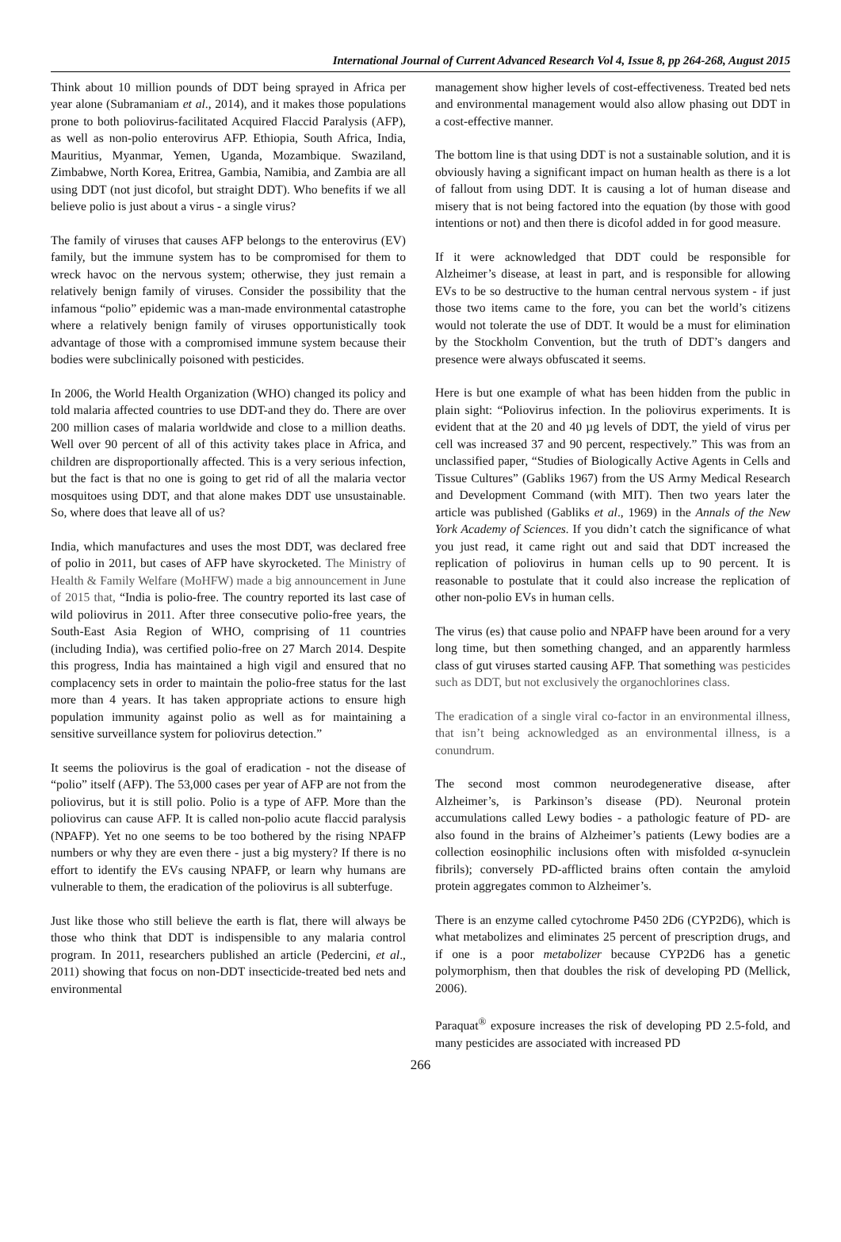International Journal of Current Advanced Research Vol 4, Issue 8, pp 264-268, August 2015
Think about 10 million pounds of DDT being sprayed in Africa per year alone (Subramaniam et al., 2014), and it makes those populations prone to both poliovirus-facilitated Acquired Flaccid Paralysis (AFP), as well as non-polio enterovirus AFP. Ethiopia, South Africa, India, Mauritius, Myanmar, Yemen, Uganda, Mozambique. Swaziland, Zimbabwe, North Korea, Eritrea, Gambia, Namibia, and Zambia are all using DDT (not just dicofol, but straight DDT). Who benefits if we all believe polio is just about a virus - a single virus?
The family of viruses that causes AFP belongs to the enterovirus (EV) family, but the immune system has to be compromised for them to wreck havoc on the nervous system; otherwise, they just remain a relatively benign family of viruses. Consider the possibility that the infamous “polio” epidemic was a man-made environmental catastrophe where a relatively benign family of viruses opportunistically took advantage of those with a compromised immune system because their bodies were subclinically poisoned with pesticides.
In 2006, the World Health Organization (WHO) changed its policy and told malaria affected countries to use DDT-and they do. There are over 200 million cases of malaria worldwide and close to a million deaths. Well over 90 percent of all of this activity takes place in Africa, and children are disproportionally affected. This is a very serious infection, but the fact is that no one is going to get rid of all the malaria vector mosquitoes using DDT, and that alone makes DDT use unsustainable. So, where does that leave all of us?
India, which manufactures and uses the most DDT, was declared free of polio in 2011, but cases of AFP have skyrocketed. The Ministry of Health & Family Welfare (MoHFW) made a big announcement in June of 2015 that, “India is polio-free. The country reported its last case of wild poliovirus in 2011. After three consecutive polio-free years, the South-East Asia Region of WHO, comprising of 11 countries (including India), was certified polio-free on 27 March 2014. Despite this progress, India has maintained a high vigil and ensured that no complacency sets in order to maintain the polio-free status for the last more than 4 years. It has taken appropriate actions to ensure high population immunity against polio as well as for maintaining a sensitive surveillance system for poliovirus detection.”
It seems the poliovirus is the goal of eradication - not the disease of “polio” itself (AFP). The 53,000 cases per year of AFP are not from the poliovirus, but it is still polio. Polio is a type of AFP. More than the poliovirus can cause AFP. It is called non-polio acute flaccid paralysis (NPAFP). Yet no one seems to be too bothered by the rising NPAFP numbers or why they are even there - just a big mystery? If there is no effort to identify the EVs causing NPAFP, or learn why humans are vulnerable to them, the eradication of the poliovirus is all subterfuge.
Just like those who still believe the earth is flat, there will always be those who think that DDT is indispensible to any malaria control program. In 2011, researchers published an article (Pedercini, et al., 2011) showing that focus on non-DDT insecticide-treated bed nets and environmental
management show higher levels of cost-effectiveness. Treated bed nets and environmental management would also allow phasing out DDT in a cost-effective manner.
The bottom line is that using DDT is not a sustainable solution, and it is obviously having a significant impact on human health as there is a lot of fallout from using DDT. It is causing a lot of human disease and misery that is not being factored into the equation (by those with good intentions or not) and then there is dicofol added in for good measure.
If it were acknowledged that DDT could be responsible for Alzheimer’s disease, at least in part, and is responsible for allowing EVs to be so destructive to the human central nervous system - if just those two items came to the fore, you can bet the world’s citizens would not tolerate the use of DDT. It would be a must for elimination by the Stockholm Convention, but the truth of DDT’s dangers and presence were always obfuscated it seems.
Here is but one example of what has been hidden from the public in plain sight: “Poliovirus infection. In the poliovirus experiments. It is evident that at the 20 and 40 µg levels of DDT, the yield of virus per cell was increased 37 and 90 percent, respectively.” This was from an unclassified paper, “Studies of Biologically Active Agents in Cells and Tissue Cultures” (Gabliks 1967) from the US Army Medical Research and Development Command (with MIT). Then two years later the article was published (Gabliks et al., 1969) in the Annals of the New York Academy of Sciences. If you didn’t catch the significance of what you just read, it came right out and said that DDT increased the replication of poliovirus in human cells up to 90 percent. It is reasonable to postulate that it could also increase the replication of other non-polio EVs in human cells.
The virus (es) that cause polio and NPAFP have been around for a very long time, but then something changed, and an apparently harmless class of gut viruses started causing AFP. That something was pesticides such as DDT, but not exclusively the organochlorines class.
The eradication of a single viral co-factor in an environmental illness, that isn’t being acknowledged as an environmental illness, is a conundrum.
The second most common neurodegenerative disease, after Alzheimer’s, is Parkinson’s disease (PD). Neuronal protein accumulations called Lewy bodies - a pathologic feature of PD- are also found in the brains of Alzheimer’s patients (Lewy bodies are a collection eosinophilic inclusions often with misfolded α-synuclein fibrils); conversely PD-afflicted brains often contain the amyloid protein aggregates common to Alzheimer’s.
There is an enzyme called cytochrome P450 2D6 (CYP2D6), which is what metabolizes and eliminates 25 percent of prescription drugs, and if one is a poor metabolizer because CYP2D6 has a genetic polymorphism, then that doubles the risk of developing PD (Mellick, 2006).
Paraquat<sup>®</sup> exposure increases the risk of developing PD 2.5-fold, and many pesticides are associated with increased PD
266